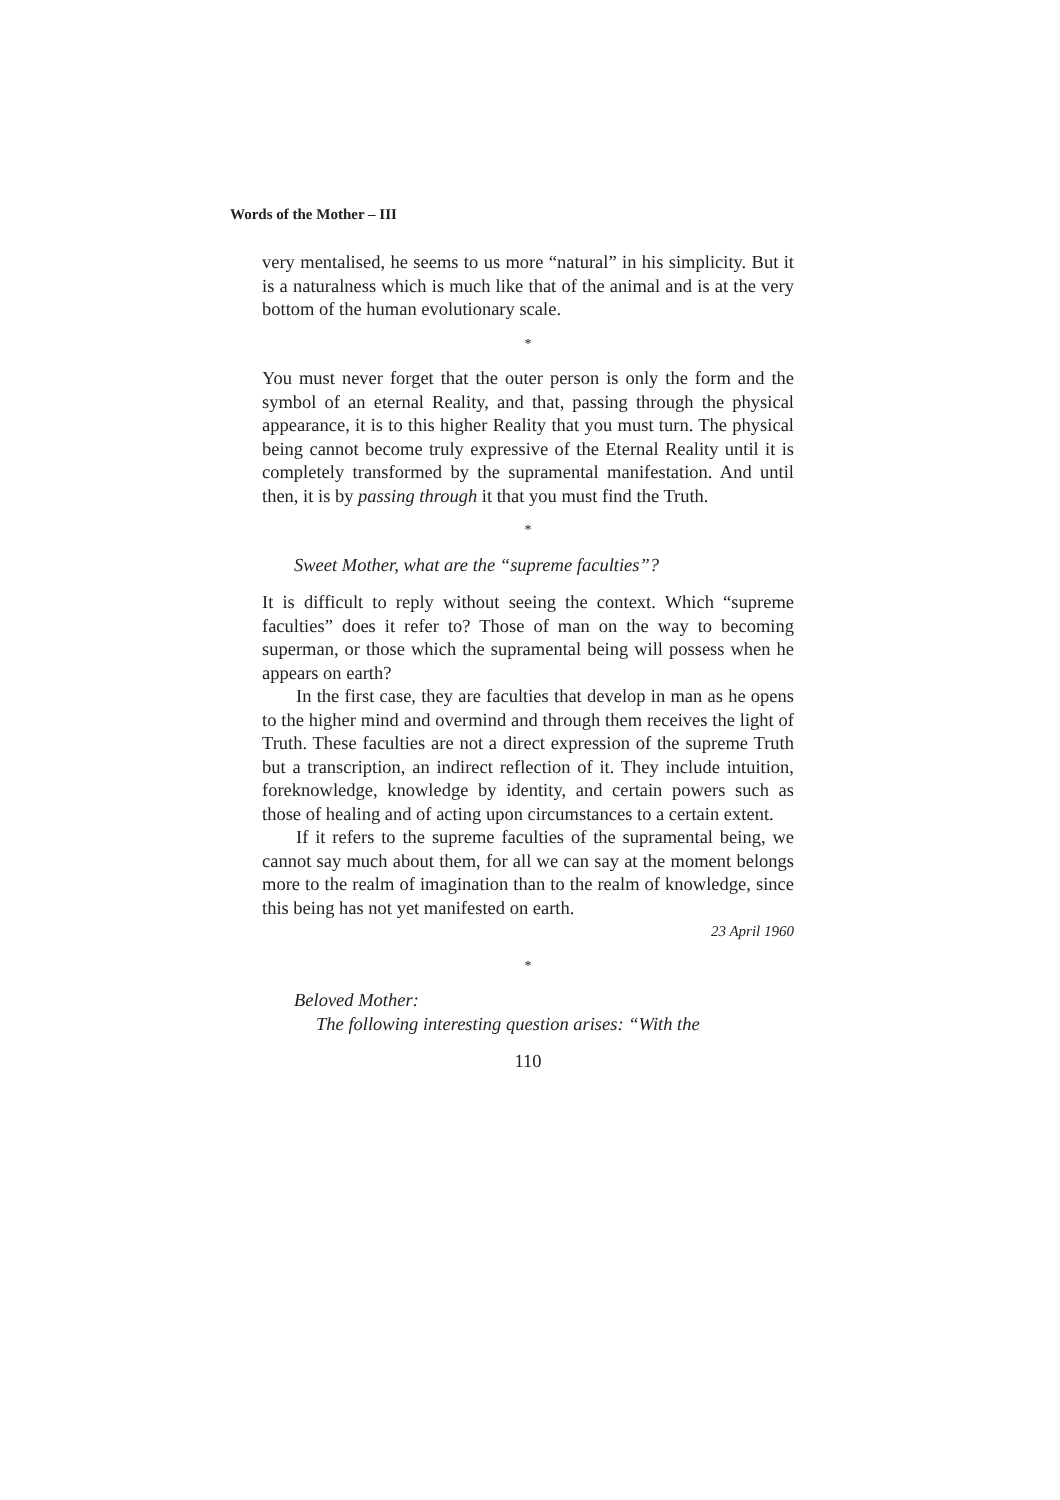Words of the Mother – III
very mentalised, he seems to us more “natural” in his simplicity. But it is a naturalness which is much like that of the animal and is at the very bottom of the human evolutionary scale.
*
You must never forget that the outer person is only the form and the symbol of an eternal Reality, and that, passing through the physical appearance, it is to this higher Reality that you must turn. The physical being cannot become truly expressive of the Eternal Reality until it is completely transformed by the supramental manifestation. And until then, it is by passing through it that you must find the Truth.
*
Sweet Mother, what are the “supreme faculties”?
It is difficult to reply without seeing the context. Which “supreme faculties” does it refer to? Those of man on the way to becoming superman, or those which the supramental being will possess when he appears on earth?
In the first case, they are faculties that develop in man as he opens to the higher mind and overmind and through them receives the light of Truth. These faculties are not a direct expression of the supreme Truth but a transcription, an indirect reflection of it. They include intuition, foreknowledge, knowledge by identity, and certain powers such as those of healing and of acting upon circumstances to a certain extent.
If it refers to the supreme faculties of the supramental being, we cannot say much about them, for all we can say at the moment belongs more to the realm of imagination than to the realm of knowledge, since this being has not yet manifested on earth.
23 April 1960
*
Beloved Mother:
The following interesting question arises: “With the
110